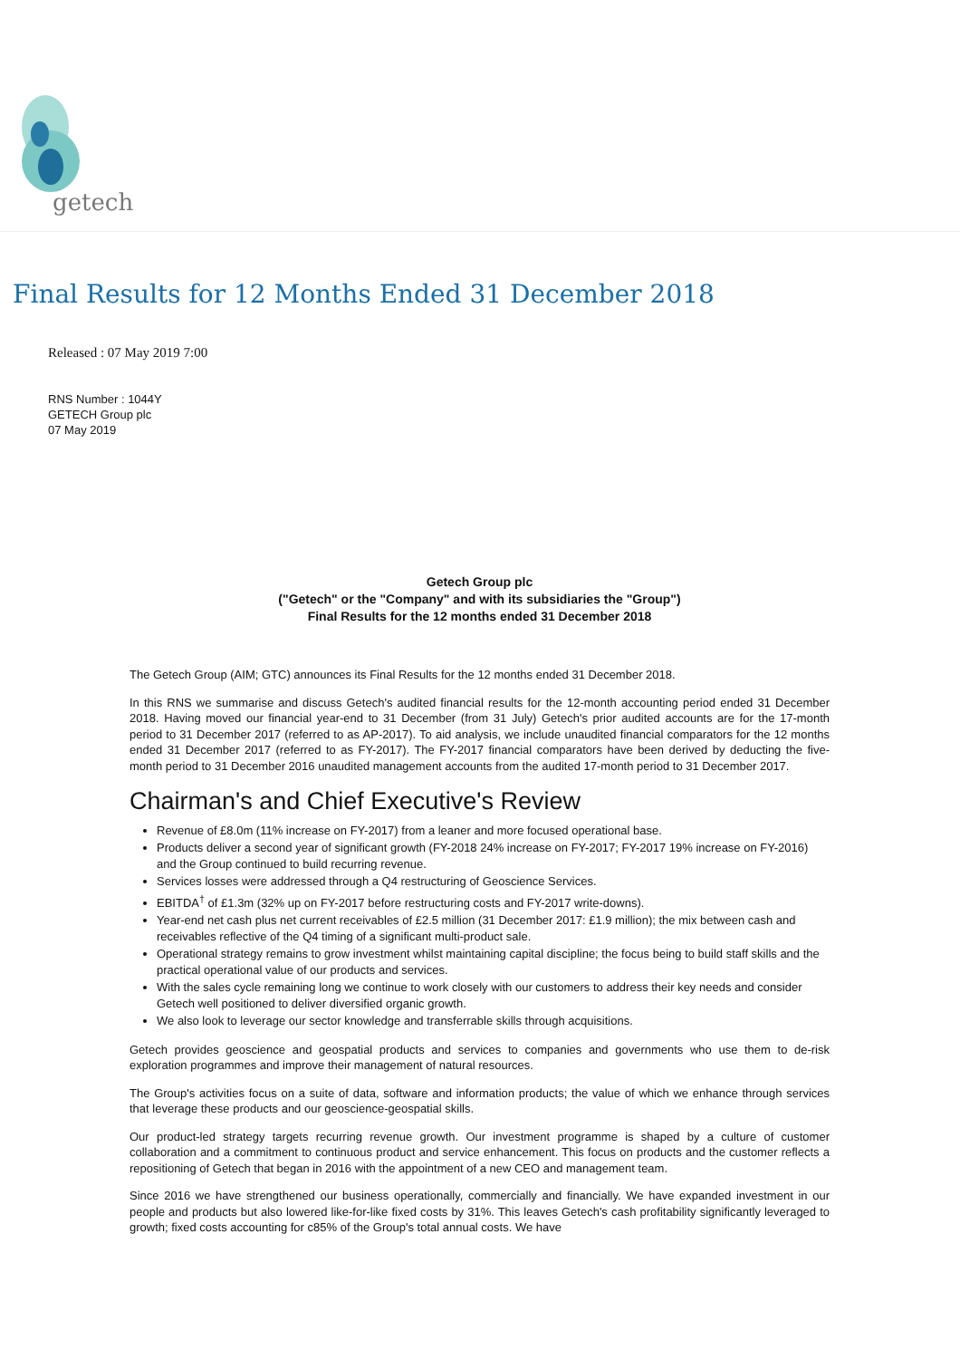getech
Final Results for 12 Months Ended 31 December 2018
Released : 07 May 2019 7:00
RNS Number : 1044Y
GETECH Group plc
07 May 2019
Getech Group plc
("Getech" or the "Company" and with its subsidiaries the "Group")
Final Results for the 12 months ended 31 December 2018
The Getech Group (AIM; GTC) announces its Final Results for the 12 months ended 31 December 2018.
In this RNS we summarise and discuss Getech's audited financial results for the 12-month accounting period ended 31 December 2018. Having moved our financial year-end to 31 December (from 31 July) Getech's prior audited accounts are for the 17-month period to 31 December 2017 (referred to as AP-2017). To aid analysis, we include unaudited financial comparators for the 12 months ended 31 December 2017 (referred to as FY-2017). The FY-2017 financial comparators have been derived by deducting the five-month period to 31 December 2016 unaudited management accounts from the audited 17-month period to 31 December 2017.
Chairman's and Chief Executive's Review
Revenue of £8.0m (11% increase on FY-2017) from a leaner and more focused operational base.
Products deliver a second year of significant growth (FY-2018 24% increase on FY-2017; FY-2017 19% increase on FY-2016) and the Group continued to build recurring revenue.
Services losses were addressed through a Q4 restructuring of Geoscience Services.
EBITDA<sup>†</sup> of £1.3m (32% up on FY-2017 before restructuring costs and FY-2017 write-downs).
Year-end net cash plus net current receivables of £2.5 million (31 December 2017: £1.9 million); the mix between cash and receivables reflective of the Q4 timing of a significant multi-product sale.
Operational strategy remains to grow investment whilst maintaining capital discipline; the focus being to build staff skills and the practical operational value of our products and services.
With the sales cycle remaining long we continue to work closely with our customers to address their key needs and consider Getech well positioned to deliver diversified organic growth.
We also look to leverage our sector knowledge and transferrable skills through acquisitions.
Getech provides geoscience and geospatial products and services to companies and governments who use them to de-risk exploration programmes and improve their management of natural resources.
The Group's activities focus on a suite of data, software and information products; the value of which we enhance through services that leverage these products and our geoscience-geospatial skills.
Our product-led strategy targets recurring revenue growth. Our investment programme is shaped by a culture of customer collaboration and a commitment to continuous product and service enhancement. This focus on products and the customer reflects a repositioning of Getech that began in 2016 with the appointment of a new CEO and management team.
Since 2016 we have strengthened our business operationally, commercially and financially. We have expanded investment in our people and products but also lowered like-for-like fixed costs by 31%. This leaves Getech's cash profitability significantly leveraged to growth; fixed costs accounting for c85% of the Group's total annual costs. We have